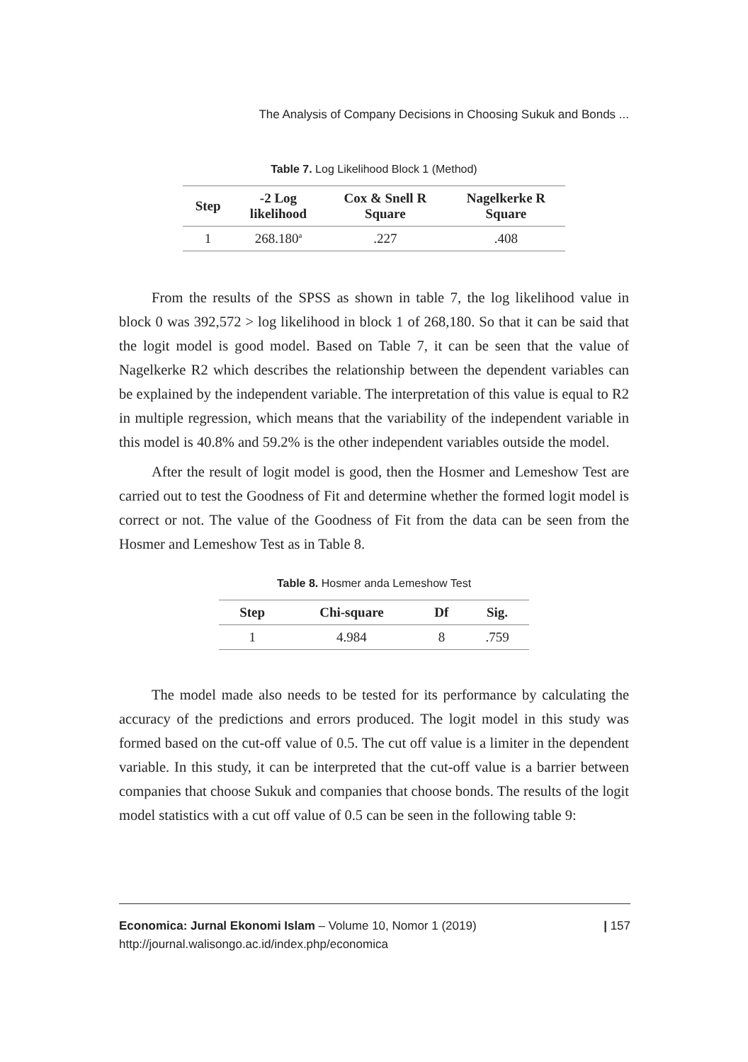The Analysis of Company Decisions in Choosing Sukuk and Bonds ...
Table 7. Log Likelihood Block 1 (Method)
| Step | -2 Log likelihood | Cox & Snell R Square | Nagelkerke R Square |
| --- | --- | --- | --- |
| 1 | 268.180<sup>a</sup> | .227 | .408 |
From the results of the SPSS as shown in table 7, the log likelihood value in block 0 was 392,572 > log likelihood in block 1 of 268,180. So that it can be said that the logit model is good model. Based on Table 7, it can be seen that the value of Nagelkerke R2 which describes the relationship between the dependent variables can be explained by the independent variable. The interpretation of this value is equal to R2 in multiple regression, which means that the variability of the independent variable in this model is 40.8% and 59.2% is the other independent variables outside the model.
After the result of logit model is good, then the Hosmer and Lemeshow Test are carried out to test the Goodness of Fit and determine whether the formed logit model is correct or not. The value of the Goodness of Fit from the data can be seen from the Hosmer and Lemeshow Test as in Table 8.
Table 8. Hosmer anda Lemeshow Test
| Step | Chi-square | Df | Sig. |
| --- | --- | --- | --- |
| 1 | 4.984 | 8 | .759 |
The model made also needs to be tested for its performance by calculating the accuracy of the predictions and errors produced. The logit model in this study was formed based on the cut-off value of 0.5. The cut off value is a limiter in the dependent variable. In this study, it can be interpreted that the cut-off value is a barrier between companies that choose Sukuk and companies that choose bonds. The results of the logit model statistics with a cut off value of 0.5 can be seen in the following table 9:
Economica: Jurnal Ekonomi Islam – Volume 10, Nomor 1 (2019)
http://journal.walisongo.ac.id/index.php/economica
| 157